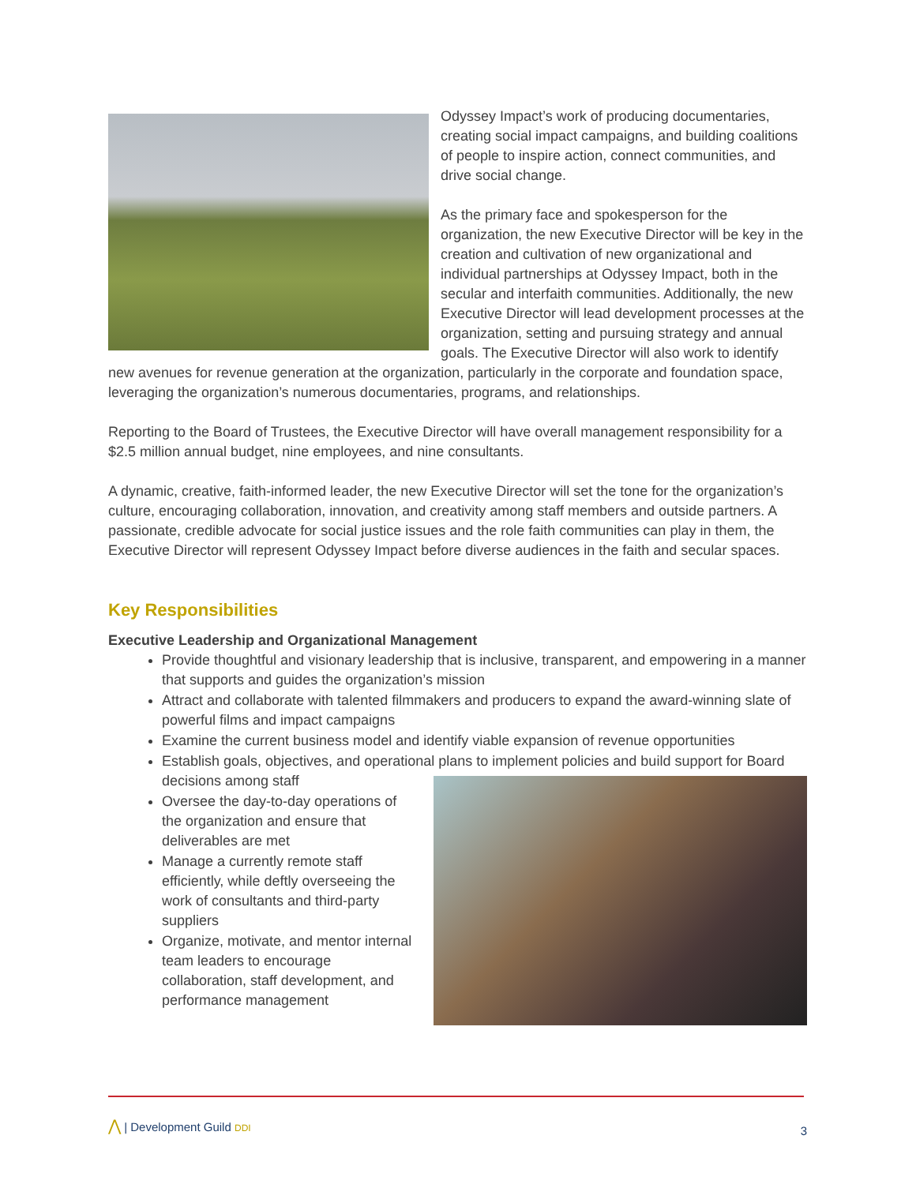Odyssey Impact’s work of producing documentaries, creating social impact campaigns, and building coalitions of people to inspire action, connect communities, and drive social change.
As the primary face and spokesperson for the organization, the new Executive Director will be key in the creation and cultivation of new organizational and individual partnerships at Odyssey Impact, both in the secular and interfaith communities. Additionally, the new Executive Director will lead development processes at the organization, setting and pursuing strategy and annual goals. The Executive Director will also work to identify new avenues for revenue generation at the organization, particularly in the corporate and foundation space, leveraging the organization’s numerous documentaries, programs, and relationships.
Reporting to the Board of Trustees, the Executive Director will have overall management responsibility for a $2.5 million annual budget, nine employees, and nine consultants.
A dynamic, creative, faith-informed leader, the new Executive Director will set the tone for the organization’s culture, encouraging collaboration, innovation, and creativity among staff members and outside partners. A passionate, credible advocate for social justice issues and the role faith communities can play in them, the Executive Director will represent Odyssey Impact before diverse audiences in the faith and secular spaces.
Key Responsibilities
Executive Leadership and Organizational Management
Provide thoughtful and visionary leadership that is inclusive, transparent, and empowering in a manner that supports and guides the organization’s mission
Attract and collaborate with talented filmmakers and producers to expand the award-winning slate of powerful films and impact campaigns
Examine the current business model and identify viable expansion of revenue opportunities
Establish goals, objectives, and operational plans to implement policies and build support for Board decisions among staff
Oversee the day-to-day operations of the organization and ensure that deliverables are met
Manage a currently remote staff efficiently, while deftly overseeing the work of consultants and third-party suppliers
Organize, motivate, and mentor internal team leaders to encourage collaboration, staff development, and performance management
⋀ | Development Guild DDI
3